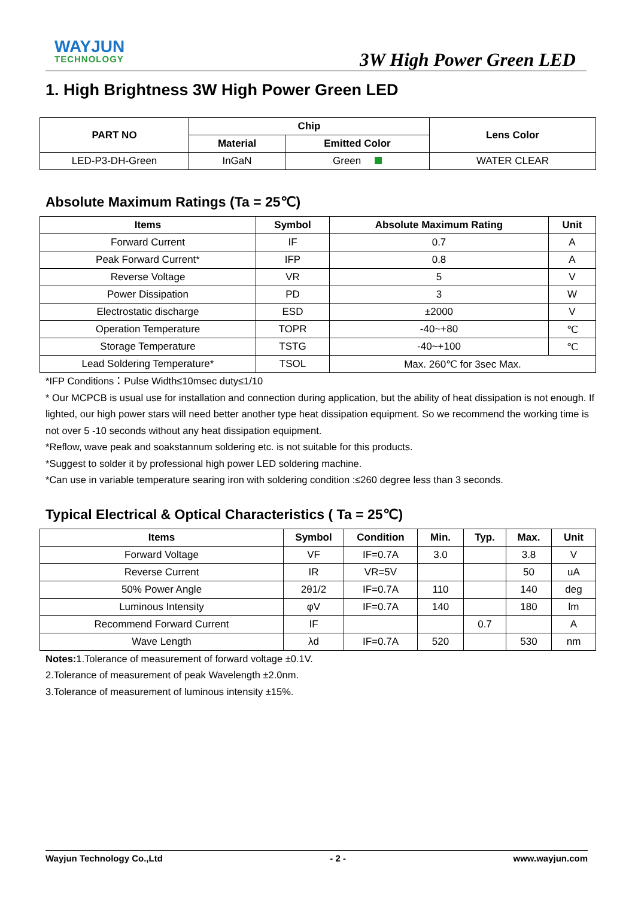WAYJUN
TECHNOLOGY
3W High Power Green LED
1. High Brightness 3W High Power Green LED
| PART NO | Chip | | Lens Color |
| --- | --- | --- | --- |
| | Material | Emitted Color | |
| LED-P3-DH-Green | InGaN | Green | WATER CLEAR |
Absolute Maximum Ratings (Ta = 25℃)
| Items | Symbol | Absolute Maximum Rating | Unit |
| --- | --- | --- | --- |
| Forward Current | IF | 0.7 | A |
| Peak Forward Current* | IFP | 0.8 | A |
| Reverse Voltage | VR | 5 | V |
| Power Dissipation | PD | 3 | W |
| Electrostatic discharge | ESD | ±2000 | V |
| Operation Temperature | TOPR | -40~+80 | ℃ |
| Storage Temperature | TSTG | -40~+100 | ℃ |
| Lead Soldering Temperature* | TSOL | Max. 260℃ for 3sec Max. | |
*IFP Conditions：Pulse Width≤10msec duty≤1/10
* Our MCPCB is usual use for installation and connection during application, but the ability of heat dissipation is not enough. If lighted, our high power stars will need better another type heat dissipation equipment. So we recommend the working time is not over 5 -10 seconds without any heat dissipation equipment.
*Reflow, wave peak and soakstannum soldering etc. is not suitable for this products.
*Suggest to solder it by professional high power LED soldering machine.
*Can use in variable temperature searing iron with soldering condition :≤260 degree less than 3 seconds.
Typical Electrical & Optical Characteristics ( Ta = 25℃)
| Items | Symbol | Condition | Min. | Typ. | Max. | Unit |
| --- | --- | --- | --- | --- | --- | --- |
| Forward Voltage | VF | IF=0.7A | 3.0 | | 3.8 | V |
| Reverse Current | IR | VR=5V | | | 50 | uA |
| 50% Power Angle | 2θ1/2 | IF=0.7A | 110 | | 140 | deg |
| Luminous Intensity | φV | IF=0.7A | 140 | | 180 | lm |
| Recommend Forward Current | IF | | | 0.7 | | A |
| Wave Length | λd | IF=0.7A | 520 | | 530 | nm |
Notes: 1.Tolerance of measurement of forward voltage ±0.1V.
2.Tolerance of measurement of peak Wavelength ±2.0nm.
3.Tolerance of measurement of luminous intensity ±15%.
Wayjun Technology Co.,Ltd - 2 - www.wayjun.com